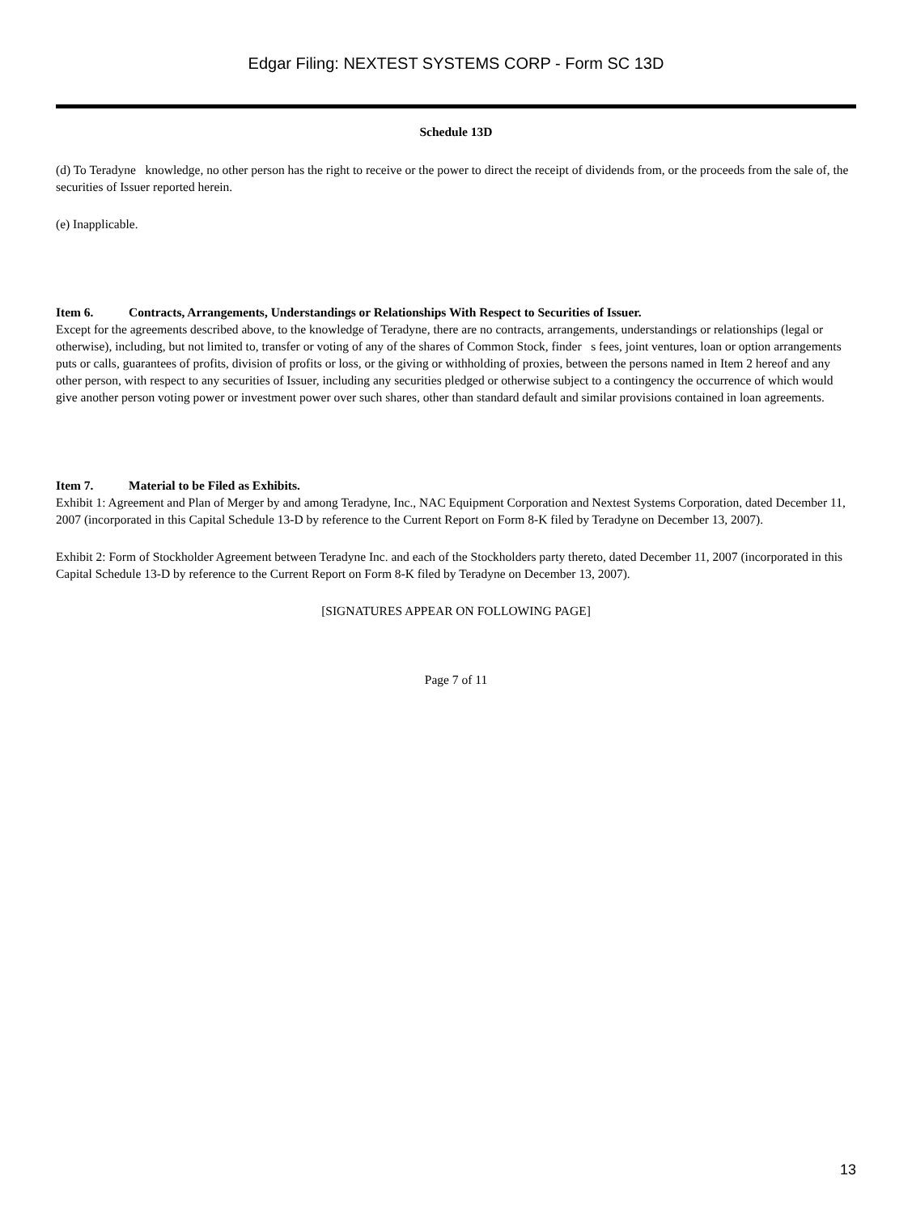Edgar Filing: NEXTEST SYSTEMS CORP - Form SC 13D
Schedule 13D
(d) To Teradyne knowledge, no other person has the right to receive or the power to direct the receipt of dividends from, or the proceeds from the sale of, the securities of Issuer reported herein.
(e) Inapplicable.
Item 6. Contracts, Arrangements, Understandings or Relationships With Respect to Securities of Issuer.
Except for the agreements described above, to the knowledge of Teradyne, there are no contracts, arrangements, understandings or relationships (legal or otherwise), including, but not limited to, transfer or voting of any of the shares of Common Stock, finder s fees, joint ventures, loan or option arrangements puts or calls, guarantees of profits, division of profits or loss, or the giving or withholding of proxies, between the persons named in Item 2 hereof and any other person, with respect to any securities of Issuer, including any securities pledged or otherwise subject to a contingency the occurrence of which would give another person voting power or investment power over such shares, other than standard default and similar provisions contained in loan agreements.
Item 7. Material to be Filed as Exhibits.
Exhibit 1: Agreement and Plan of Merger by and among Teradyne, Inc., NAC Equipment Corporation and Nextest Systems Corporation, dated December 11, 2007 (incorporated in this Capital Schedule 13-D by reference to the Current Report on Form 8-K filed by Teradyne on December 13, 2007).
Exhibit 2: Form of Stockholder Agreement between Teradyne Inc. and each of the Stockholders party thereto, dated December 11, 2007 (incorporated in this Capital Schedule 13-D by reference to the Current Report on Form 8-K filed by Teradyne on December 13, 2007).
[SIGNATURES APPEAR ON FOLLOWING PAGE]
Page 7 of 11
13